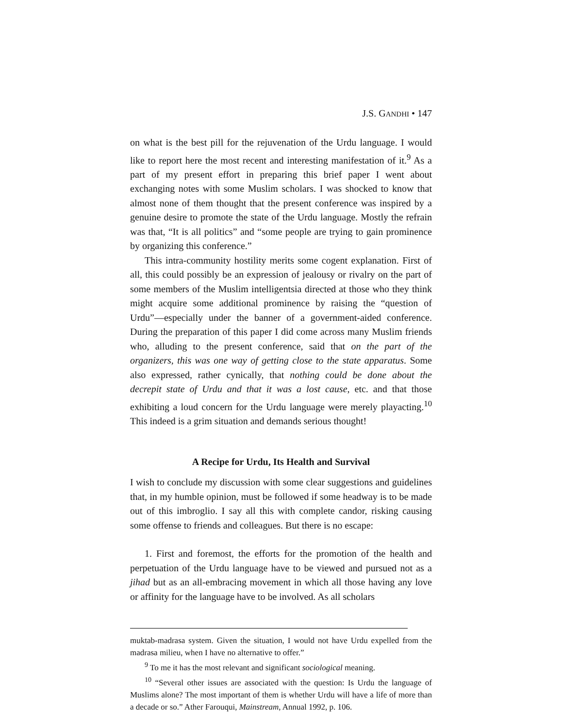J.S. GANDHI • 147
on what is the best pill for the rejuvenation of the Urdu language. I would like to report here the most recent and interesting manifestation of it.<sup>9</sup> As a part of my present effort in preparing this brief paper I went about exchanging notes with some Muslim scholars. I was shocked to know that almost none of them thought that the present conference was inspired by a genuine desire to promote the state of the Urdu language. Mostly the refrain was that, “It is all politics” and “some people are trying to gain prominence by organizing this conference.”
This intra-community hostility merits some cogent explanation. First of all, this could possibly be an expression of jealousy or rivalry on the part of some members of the Muslim intelligentsia directed at those who they think might acquire some additional prominence by raising the “question of Urdu”—especially under the banner of a government-aided conference. During the preparation of this paper I did come across many Muslim friends who, alluding to the present conference, said that on the part of the organizers, this was one way of getting close to the state apparatus. Some also expressed, rather cynically, that nothing could be done about the decrepit state of Urdu and that it was a lost cause, etc. and that those exhibiting a loud concern for the Urdu language were merely playacting.<sup>10</sup> This indeed is a grim situation and demands serious thought!
A Recipe for Urdu, Its Health and Survival
I wish to conclude my discussion with some clear suggestions and guidelines that, in my humble opinion, must be followed if some headway is to be made out of this imbroglio. I say all this with complete candor, risking causing some offense to friends and colleagues. But there is no escape:
1. First and foremost, the efforts for the promotion of the health and perpetuation of the Urdu language have to be viewed and pursued not as a jihad but as an all-embracing movement in which all those having any love or affinity for the language have to be involved. As all scholars
muktab-madrasa system. Given the situation, I would not have Urdu expelled from the madrasa milieu, when I have no alternative to offer.”
<sup>9</sup> To me it has the most relevant and significant sociological meaning.
<sup>10</sup> “Several other issues are associated with the question: Is Urdu the language of Muslims alone? The most important of them is whether Urdu will have a life of more than a decade or so.” Ather Farouqui, Mainstream, Annual 1992, p. 106.